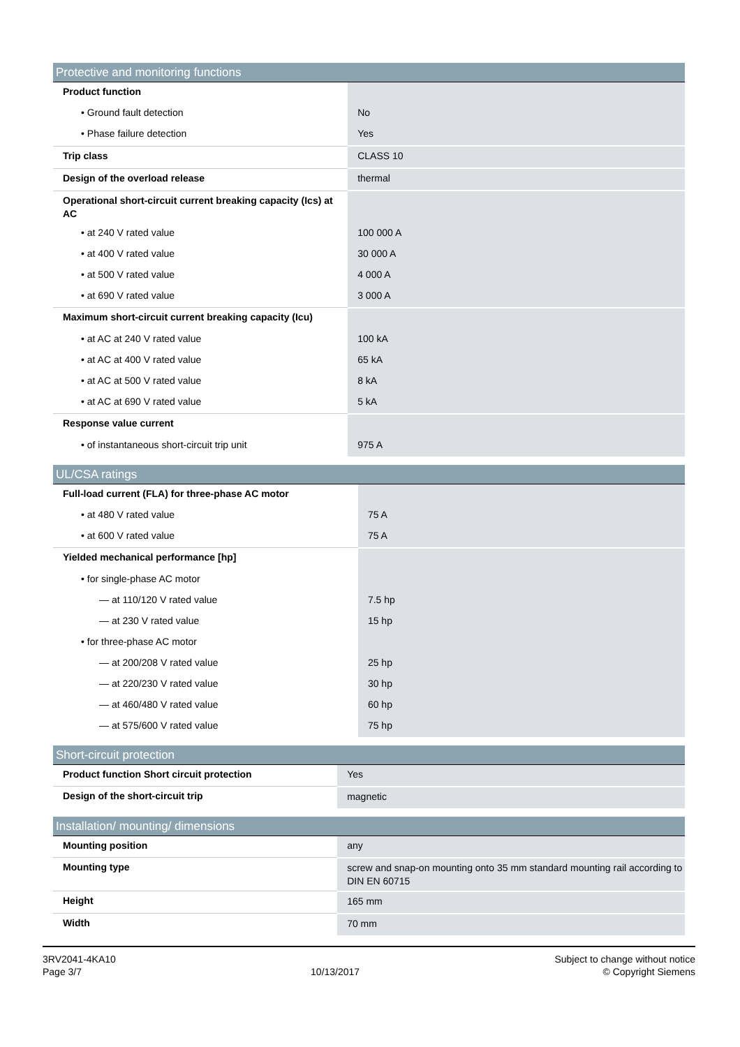| Protective and monitoring functions | |
| --- | --- |
| Product function | |
| • Ground fault detection | No |
| • Phase failure detection | Yes |
| Trip class | CLASS 10 |
| Design of the overload release | thermal |
| Operational short-circuit current breaking capacity (Ics) at AC | |
| • at 240 V rated value | 100 000 A |
| • at 400 V rated value | 30 000 A |
| • at 500 V rated value | 4 000 A |
| • at 690 V rated value | 3 000 A |
| Maximum short-circuit current breaking capacity (Icu) | |
| • at AC at 240 V rated value | 100 kA |
| • at AC at 400 V rated value | 65 kA |
| • at AC at 500 V rated value | 8 kA |
| • at AC at 690 V rated value | 5 kA |
| Response value current | |
| • of instantaneous short-circuit trip unit | 975 A |
| UL/CSA ratings | |
| --- | --- |
| Full-load current (FLA) for three-phase AC motor | |
| • at 480 V rated value | 75 A |
| • at 600 V rated value | 75 A |
| Yielded mechanical performance [hp] | |
| • for single-phase AC motor | |
| — at 110/120 V rated value | 7.5 hp |
| — at 230 V rated value | 15 hp |
| • for three-phase AC motor | |
| — at 200/208 V rated value | 25 hp |
| — at 220/230 V rated value | 30 hp |
| — at 460/480 V rated value | 60 hp |
| — at 575/600 V rated value | 75 hp |
| Short-circuit protection | |
| --- | --- |
| Product function Short circuit protection | Yes |
| Design of the short-circuit trip | magnetic |
| Installation/ mounting/ dimensions | |
| --- | --- |
| Mounting position | any |
| Mounting type | screw and snap-on mounting onto 35 mm standard mounting rail according to DIN EN 60715 |
| Height | 165 mm |
| Width | 70 mm |
3RV2041-4KA10
Page 3/7
10/13/2017
Subject to change without notice
© Copyright Siemens